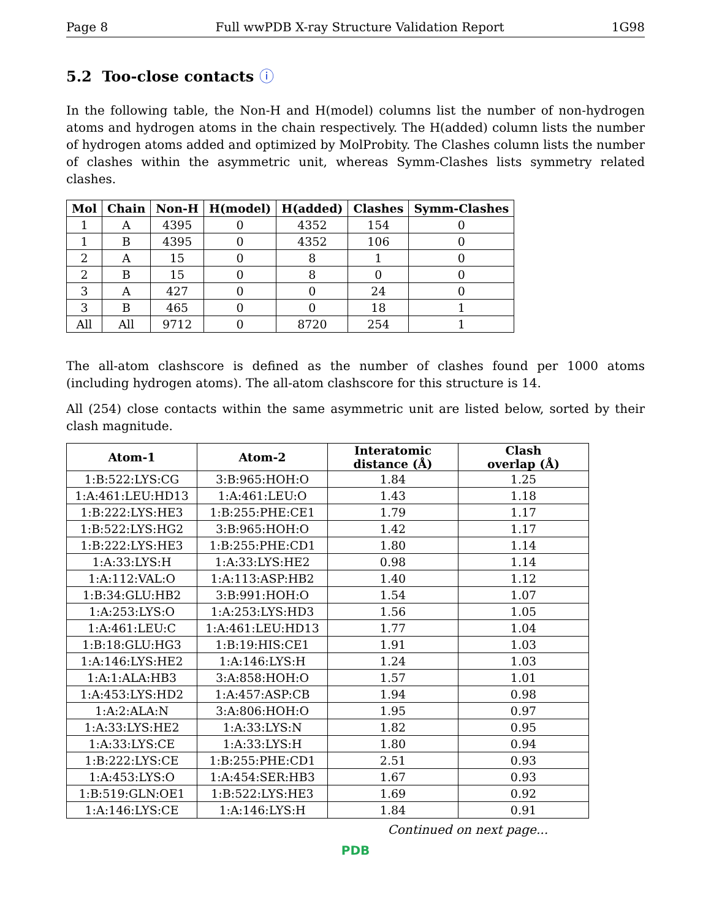Page 8 Full wwPDB X-ray Structure Validation Report 1G98
5.2 Too-close contacts ⓘ
In the following table, the Non-H and H(model) columns list the number of non-hydrogen atoms and hydrogen atoms in the chain respectively. The H(added) column lists the number of hydrogen atoms added and optimized by MolProbity. The Clashes column lists the number of clashes within the asymmetric unit, whereas Symm-Clashes lists symmetry related clashes.
| Mol | Chain | Non-H | H(model) | H(added) | Clashes | Symm-Clashes |
| --- | --- | --- | --- | --- | --- | --- |
| 1 | A | 4395 | 0 | 4352 | 154 | 0 |
| 1 | B | 4395 | 0 | 4352 | 106 | 0 |
| 2 | A | 15 | 0 | 8 | 1 | 0 |
| 2 | B | 15 | 0 | 8 | 0 | 0 |
| 3 | A | 427 | 0 | 0 | 24 | 0 |
| 3 | B | 465 | 0 | 0 | 18 | 1 |
| All | All | 9712 | 0 | 8720 | 254 | 1 |
The all-atom clashscore is defined as the number of clashes found per 1000 atoms (including hydrogen atoms). The all-atom clashscore for this structure is 14.
All (254) close contacts within the same asymmetric unit are listed below, sorted by their clash magnitude.
| Atom-1 | Atom-2 | Interatomic distance (Å) | Clash overlap (Å) |
| --- | --- | --- | --- |
| 1:B:522:LYS:CG | 3:B:965:HOH:O | 1.84 | 1.25 |
| 1:A:461:LEU:HD13 | 1:A:461:LEU:O | 1.43 | 1.18 |
| 1:B:222:LYS:HE3 | 1:B:255:PHE:CE1 | 1.79 | 1.17 |
| 1:B:522:LYS:HG2 | 3:B:965:HOH:O | 1.42 | 1.17 |
| 1:B:222:LYS:HE3 | 1:B:255:PHE:CD1 | 1.80 | 1.14 |
| 1:A:33:LYS:H | 1:A:33:LYS:HE2 | 0.98 | 1.14 |
| 1:A:112:VAL:O | 1:A:113:ASP:HB2 | 1.40 | 1.12 |
| 1:B:34:GLU:HB2 | 3:B:991:HOH:O | 1.54 | 1.07 |
| 1:A:253:LYS:O | 1:A:253:LYS:HD3 | 1.56 | 1.05 |
| 1:A:461:LEU:C | 1:A:461:LEU:HD13 | 1.77 | 1.04 |
| 1:B:18:GLU:HG3 | 1:B:19:HIS:CE1 | 1.91 | 1.03 |
| 1:A:146:LYS:HE2 | 1:A:146:LYS:H | 1.24 | 1.03 |
| 1:A:1:ALA:HB3 | 3:A:858:HOH:O | 1.57 | 1.01 |
| 1:A:453:LYS:HD2 | 1:A:457:ASP:CB | 1.94 | 0.98 |
| 1:A:2:ALA:N | 3:A:806:HOH:O | 1.95 | 0.97 |
| 1:A:33:LYS:HE2 | 1:A:33:LYS:N | 1.82 | 0.95 |
| 1:A:33:LYS:CE | 1:A:33:LYS:H | 1.80 | 0.94 |
| 1:B:222:LYS:CE | 1:B:255:PHE:CD1 | 2.51 | 0.93 |
| 1:A:453:LYS:O | 1:A:454:SER:HB3 | 1.67 | 0.93 |
| 1:B:519:GLN:OE1 | 1:B:522:LYS:HE3 | 1.69 | 0.92 |
| 1:A:146:LYS:CE | 1:A:146:LYS:H | 1.84 | 0.91 |
Continued on next page...
PDB